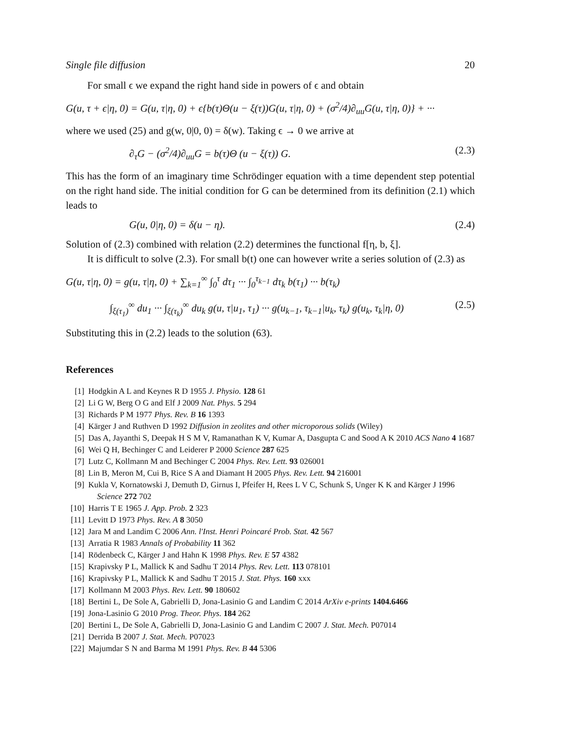Single file diffusion 20
For small ϵ we expand the right hand side in powers of ϵ and obtain
G(u, τ + ϵ|η, 0) = G(u, τ|η, 0) + ϵ{b(τ)Θ(u − ξ(τ))G(u, τ|η, 0) + (σ<sup>2</sup>/4)∂<sub>uu</sub>G(u, τ|η, 0)} + ···
where we used (25) and g(w, 0|0, 0) = δ(w). Taking ϵ → 0 we arrive at
∂<sub>τ</sub>G − (σ<sup>2</sup>/4)∂<sub>uu</sub>G = b(τ)Θ (u − ξ(τ)) G. (2.3)
This has the form of an imaginary time Schrödinger equation with a time dependent step potential on the right hand side. The initial condition for G can be determined from its definition (2.1) which leads to
G(u, 0|η, 0) = δ(u − η). (2.4)
Solution of (2.3) combined with relation (2.2) determines the functional f[η, b, ξ].
It is difficult to solve (2.3). For small b(t) one can however write a series solution of (2.3) as
G(u, τ|η, 0) = g(u, τ|η, 0) + ∑<sub>k=1</sub><sup>∞</sup> ∫<sub>0</sub><sup>τ</sup> dτ<sub>1</sub> ··· ∫<sub>0</sub><sup>τ<sub>k−1</sub></sup> dτ<sub>k</sub> b(τ<sub>1</sub>) ··· b(τ<sub>k</sub>)
∫<sub>ξ(τ<sub>1</sub>)</sub><sup>∞</sup> du<sub>1</sub> ··· ∫<sub>ξ(τ<sub>k</sub>)</sub><sup>∞</sup> du<sub>k</sub> g(u, τ|u<sub>1</sub>, τ<sub>1</sub>) ··· g(u<sub>k−1</sub>, τ<sub>k−1</sub>|u<sub>k</sub>, τ<sub>k</sub>) g(u<sub>k</sub>, τ<sub>k</sub>|η, 0) (2.5)
Substituting this in (2.2) leads to the solution (63).
References
[1] Hodgkin A L and Keynes R D 1955 J. Physio. 128 61
[2] Li G W, Berg O G and Elf J 2009 Nat. Phys. 5 294
[3] Richards P M 1977 Phys. Rev. B 16 1393
[4] Kärger J and Ruthven D 1992 Diffusion in zeolites and other microporous solids (Wiley)
[5] Das A, Jayanthi S, Deepak H S M V, Ramanathan K V, Kumar A, Dasgupta C and Sood A K 2010 ACS Nano 4 1687
[6] Wei Q H, Bechinger C and Leiderer P 2000 Science 287 625
[7] Lutz C, Kollmann M and Bechinger C 2004 Phys. Rev. Lett. 93 026001
[8] Lin B, Meron M, Cui B, Rice S A and Diamant H 2005 Phys. Rev. Lett. 94 216001
[9] Kukla V, Kornatowski J, Demuth D, Girnus I, Pfeifer H, Rees L V C, Schunk S, Unger K K and Kärger J 1996 Science 272 702
[10] Harris T E 1965 J. App. Prob. 2 323
[11] Levitt D 1973 Phys. Rev. A 8 3050
[12] Jara M and Landim C 2006 Ann. l'Inst. Henri Poincaré Prob. Stat. 42 567
[13] Arratia R 1983 Annals of Probability 11 362
[14] Rödenbeck C, Kärger J and Hahn K 1998 Phys. Rev. E 57 4382
[15] Krapivsky P L, Mallick K and Sadhu T 2014 Phys. Rev. Lett. 113 078101
[16] Krapivsky P L, Mallick K and Sadhu T 2015 J. Stat. Phys. 160 xxx
[17] Kollmann M 2003 Phys. Rev. Lett. 90 180602
[18] Bertini L, De Sole A, Gabrielli D, Jona-Lasinio G and Landim C 2014 ArXiv e-prints 1404.6466
[19] Jona-Lasinio G 2010 Prog. Theor. Phys. 184 262
[20] Bertini L, De Sole A, Gabrielli D, Jona-Lasinio G and Landim C 2007 J. Stat. Mech. P07014
[21] Derrida B 2007 J. Stat. Mech. P07023
[22] Majumdar S N and Barma M 1991 Phys. Rev. B 44 5306